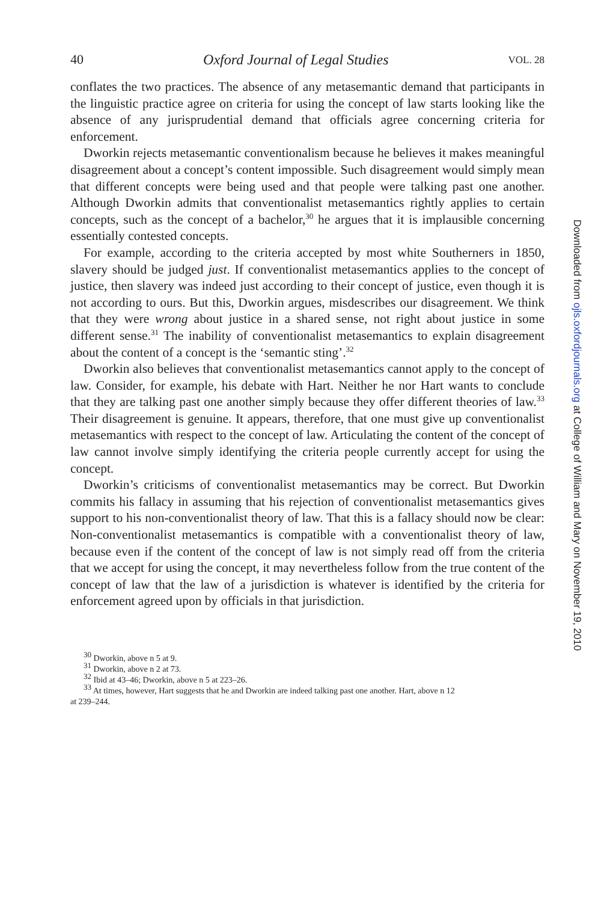40 Oxford Journal of Legal Studies VOL. 28
conflates the two practices. The absence of any metasemantic demand that participants in the linguistic practice agree on criteria for using the concept of law starts looking like the absence of any jurisprudential demand that officials agree concerning criteria for enforcement.
Dworkin rejects metasemantic conventionalism because he believes it makes meaningful disagreement about a concept’s content impossible. Such disagreement would simply mean that different concepts were being used and that people were talking past one another. Although Dworkin admits that conventionalist metasemantics rightly applies to certain concepts, such as the concept of a bachelor,<sup>30</sup> he argues that it is implausible concerning essentially contested concepts.
For example, according to the criteria accepted by most white Southerners in 1850, slavery should be judged just. If conventionalist metasemantics applies to the concept of justice, then slavery was indeed just according to their concept of justice, even though it is not according to ours. But this, Dworkin argues, misdescribes our disagreement. We think that they were wrong about justice in a shared sense, not right about justice in some different sense.<sup>31</sup> The inability of conventionalist metasemantics to explain disagreement about the content of a concept is the ‘semantic sting’.<sup>32</sup>
Dworkin also believes that conventionalist metasemantics cannot apply to the concept of law. Consider, for example, his debate with Hart. Neither he nor Hart wants to conclude that they are talking past one another simply because they offer different theories of law.<sup>33</sup> Their disagreement is genuine. It appears, therefore, that one must give up conventionalist metasemantics with respect to the concept of law. Articulating the content of the concept of law cannot involve simply identifying the criteria people currently accept for using the concept.
Dworkin’s criticisms of conventionalist metasemantics may be correct. But Dworkin commits his fallacy in assuming that his rejection of conventionalist metasemantics gives support to his non-conventionalist theory of law. That this is a fallacy should now be clear: Non-conventionalist metasemantics is compatible with a conventionalist theory of law, because even if the content of the concept of law is not simply read off from the criteria that we accept for using the concept, it may nevertheless follow from the true content of the concept of law that the law of a jurisdiction is whatever is identified by the criteria for enforcement agreed upon by officials in that jurisdiction.
<sup>30</sup> Dworkin, above n 5 at 9.
<sup>31</sup> Dworkin, above n 2 at 73.
<sup>32</sup> Ibid at 43–46; Dworkin, above n 5 at 223–26.
<sup>33</sup> At times, however, Hart suggests that he and Dworkin are indeed talking past one another. Hart, above n 12
at 239–244.
Downloaded from ojls.oxfordjournals.org at College of William and Mary on November 19, 2010